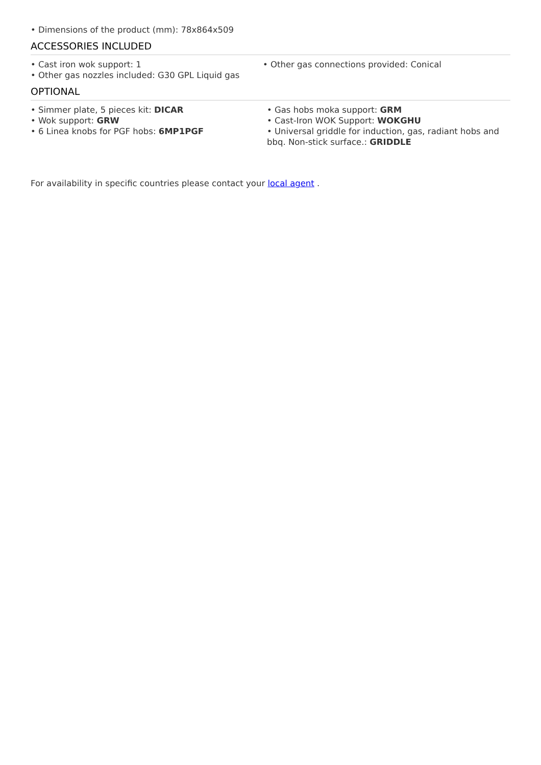• Dimensions of the product (mm): 78x864x509
ACCESSORIES INCLUDED
• Cast iron wok support: 1
• Other gas nozzles included: G30 GPL Liquid gas
• Other gas connections provided: Conical
OPTIONAL
• Simmer plate, 5 pieces kit: DICAR
• Wok support: GRW
• 6 Linea knobs for PGF hobs: 6MP1PGF
• Gas hobs moka support: GRM
• Cast-Iron WOK Support: WOKGHU
• Universal griddle for induction, gas, radiant hobs and bbq. Non-stick surface.: GRIDDLE
For availability in specific countries please contact your local agent .